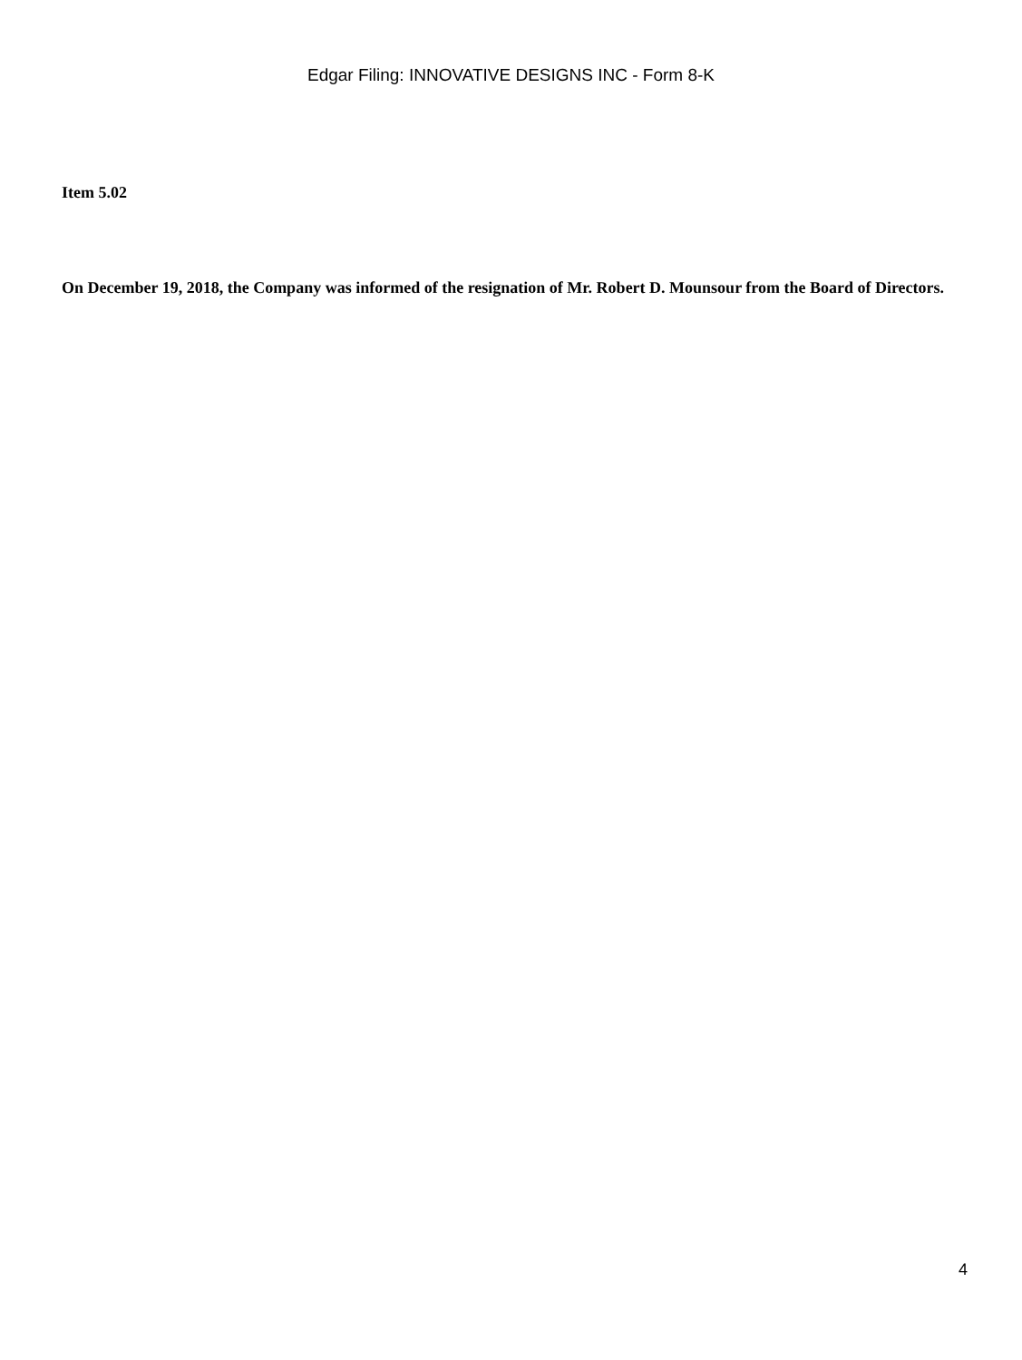Edgar Filing: INNOVATIVE DESIGNS INC - Form 8-K
Item 5.02
On December 19, 2018, the Company was informed of the resignation of Mr. Robert D. Mounsour from the Board of Directors.
4